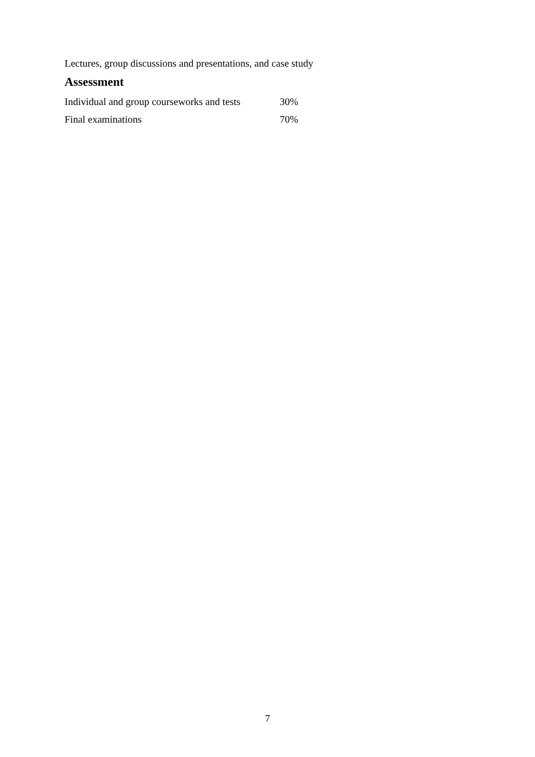Lectures, group discussions and presentations, and case study
Assessment
| Individual and group courseworks and tests | 30% |
| Final examinations | 70% |
7